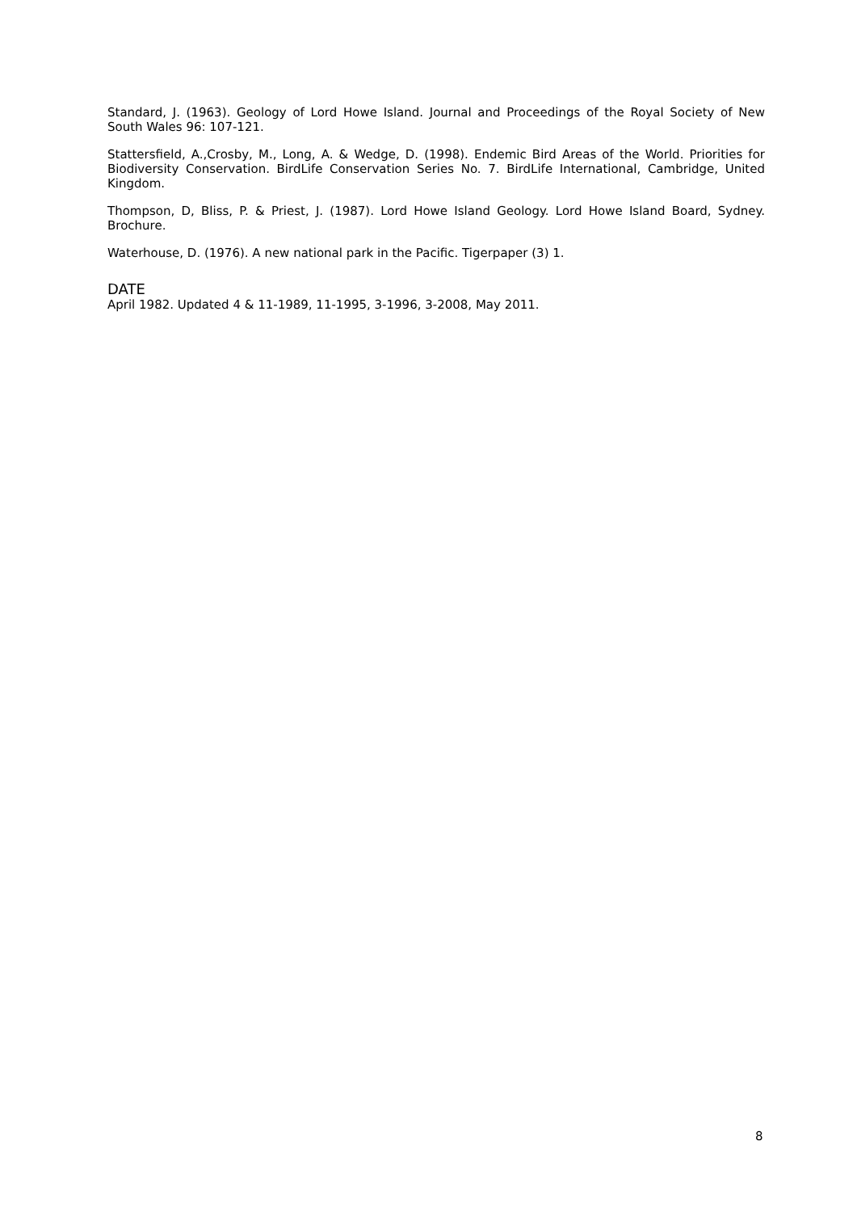Standard, J. (1963). Geology of Lord Howe Island. Journal and Proceedings of the Royal Society of New South Wales 96: 107-121.
Stattersfield, A.,Crosby, M., Long, A. & Wedge, D. (1998). Endemic Bird Areas of the World. Priorities for Biodiversity Conservation. BirdLife Conservation Series No. 7. BirdLife International, Cambridge, United Kingdom.
Thompson, D, Bliss, P. & Priest, J. (1987). Lord Howe Island Geology. Lord Howe Island Board, Sydney. Brochure.
Waterhouse, D. (1976). A new national park in the Pacific. Tigerpaper (3) 1.
DATE
April 1982. Updated 4 & 11-1989, 11-1995, 3-1996, 3-2008, May 2011.
8